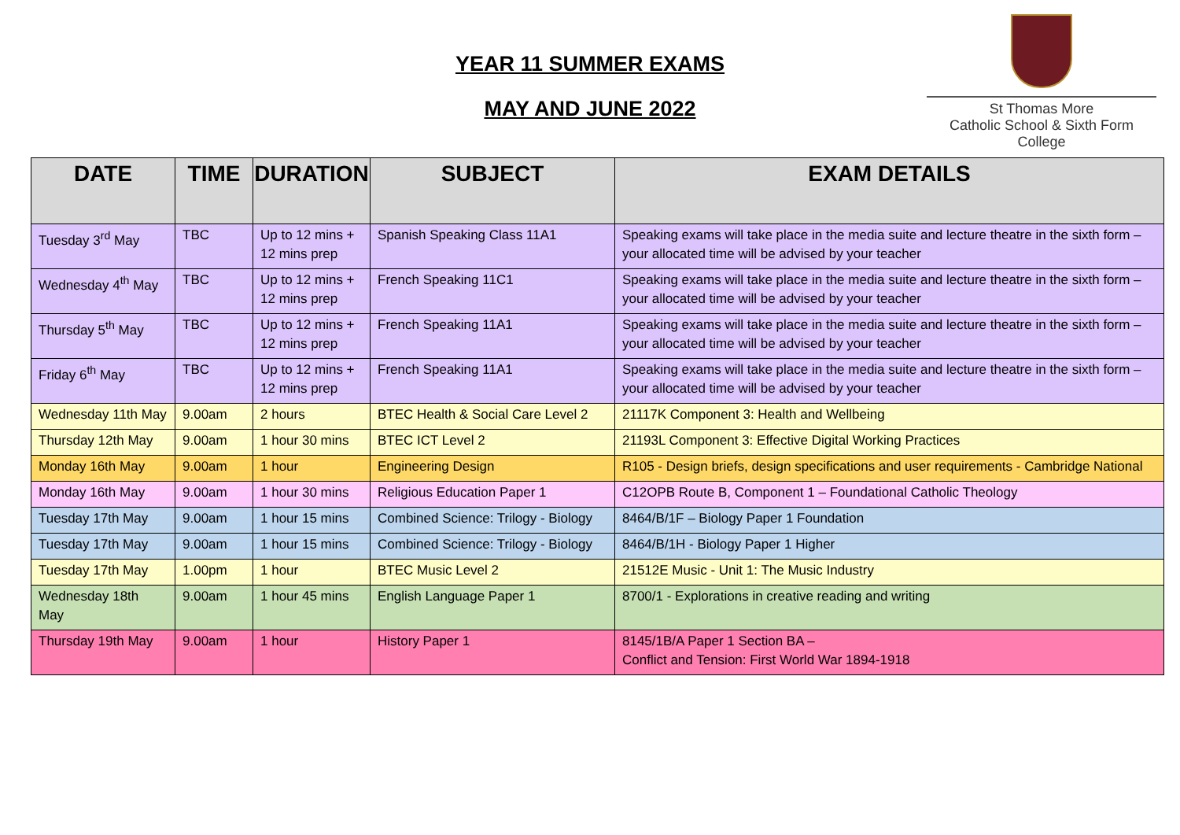YEAR 11 SUMMER EXAMS
MAY AND JUNE 2022
St Thomas More
Catholic School & Sixth Form College
| DATE | TIME | DURATION | SUBJECT | EXAM DETAILS |
| --- | --- | --- | --- | --- |
| Tuesday 3<sup>rd</sup> May | TBC | Up to 12 mins + 12 mins prep | Spanish Speaking Class 11A1 | Speaking exams will take place in the media suite and lecture theatre in the sixth form – your allocated time will be advised by your teacher |
| Wednesday 4<sup>th</sup> May | TBC | Up to 12 mins + 12 mins prep | French Speaking 11C1 | Speaking exams will take place in the media suite and lecture theatre in the sixth form – your allocated time will be advised by your teacher |
| Thursday 5<sup>th</sup> May | TBC | Up to 12 mins + 12 mins prep | French Speaking 11A1 | Speaking exams will take place in the media suite and lecture theatre in the sixth form – your allocated time will be advised by your teacher |
| Friday 6<sup>th</sup> May | TBC | Up to 12 mins + 12 mins prep | French Speaking 11A1 | Speaking exams will take place in the media suite and lecture theatre in the sixth form – your allocated time will be advised by your teacher |
| Wednesday 11th May | 9.00am | 2 hours | BTEC Health & Social Care Level 2 | 21117K Component 3: Health and Wellbeing |
| Thursday 12th May | 9.00am | 1 hour 30 mins | BTEC ICT Level 2 | 21193L Component 3: Effective Digital Working Practices |
| Monday 16th May | 9.00am | 1 hour | Engineering Design | R105 - Design briefs, design specifications and user requirements - Cambridge National |
| Monday 16th May | 9.00am | 1 hour 30 mins | Religious Education Paper 1 | C12OPB Route B, Component 1 – Foundational Catholic Theology |
| Tuesday 17th May | 9.00am | 1 hour 15 mins | Combined Science: Trilogy - Biology | 8464/B/1F – Biology Paper 1 Foundation |
| Tuesday 17th May | 9.00am | 1 hour 15 mins | Combined Science: Trilogy - Biology | 8464/B/1H - Biology Paper 1 Higher |
| Tuesday 17th May | 1.00pm | 1 hour | BTEC Music Level 2 | 21512E Music - Unit 1: The Music Industry |
| Wednesday 18th May | 9.00am | 1 hour 45 mins | English Language Paper 1 | 8700/1 - Explorations in creative reading and writing |
| Thursday 19th May | 9.00am | 1 hour | History Paper 1 | 8145/1B/A Paper 1 Section BA – Conflict and Tension: First World War 1894-1918 |